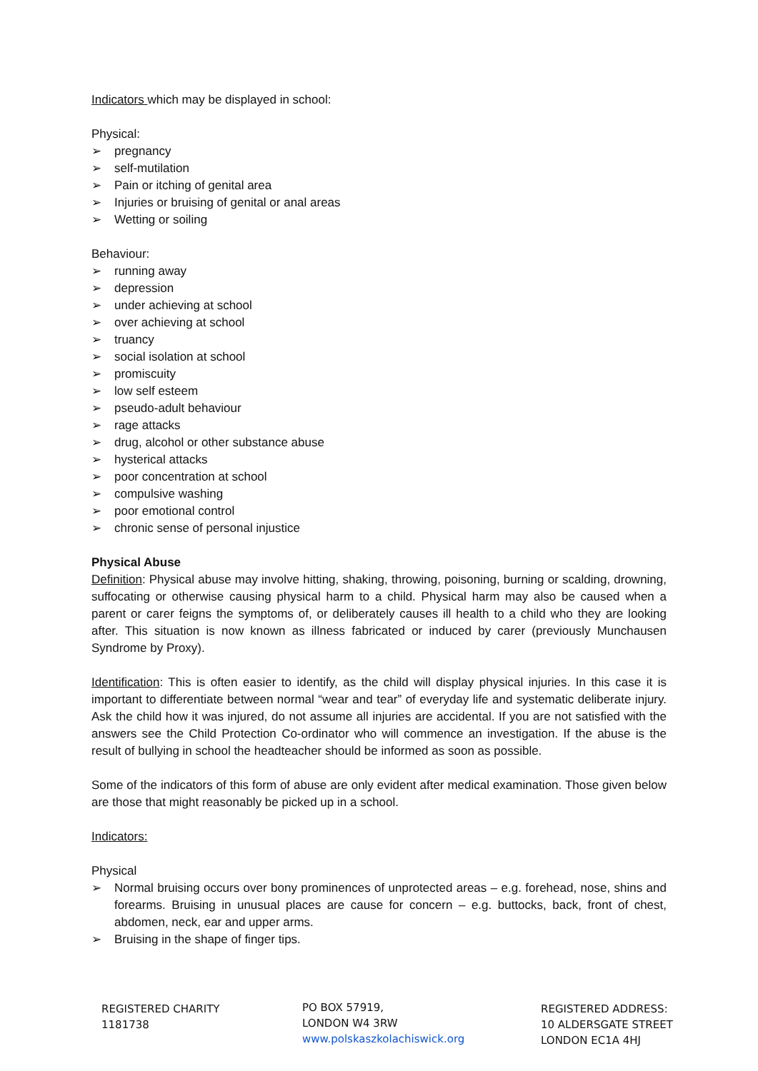Indicators which may be displayed in school:
Physical:
➢ pregnancy
➢ self-mutilation
➢ Pain or itching of genital area
➢ Injuries or bruising of genital or anal areas
➢ Wetting or soiling
Behaviour:
➢ running away
➢ depression
➢ under achieving at school
➢ over achieving at school
➢ truancy
➢ social isolation at school
➢ promiscuity
➢ low self esteem
➢ pseudo-adult behaviour
➢ rage attacks
➢ drug, alcohol or other substance abuse
➢ hysterical attacks
➢ poor concentration at school
➢ compulsive washing
➢ poor emotional control
➢ chronic sense of personal injustice
Physical Abuse
Definition: Physical abuse may involve hitting, shaking, throwing, poisoning, burning or scalding, drowning, suffocating or otherwise causing physical harm to a child. Physical harm may also be caused when a parent or carer feigns the symptoms of, or deliberately causes ill health to a child who they are looking after. This situation is now known as illness fabricated or induced by carer (previously Munchausen Syndrome by Proxy).
Identification: This is often easier to identify, as the child will display physical injuries. In this case it is important to differentiate between normal “wear and tear” of everyday life and systematic deliberate injury. Ask the child how it was injured, do not assume all injuries are accidental. If you are not satisfied with the answers see the Child Protection Co-ordinator who will commence an investigation. If the abuse is the result of bullying in school the headteacher should be informed as soon as possible.
Some of the indicators of this form of abuse are only evident after medical examination. Those given below are those that might reasonably be picked up in a school.
Indicators:
Physical
➢ Normal bruising occurs over bony prominences of unprotected areas – e.g. forehead, nose, shins and forearms. Bruising in unusual places are cause for concern – e.g. buttocks, back, front of chest, abdomen, neck, ear and upper arms.
➢ Bruising in the shape of finger tips.
REGISTERED CHARITY
1181738
PO BOX 57919,
LONDON W4 3RW
www.polskaszkolachiswick.org
REGISTERED ADDRESS:
10 ALDERSGATE STREET
LONDON EC1A 4HJ